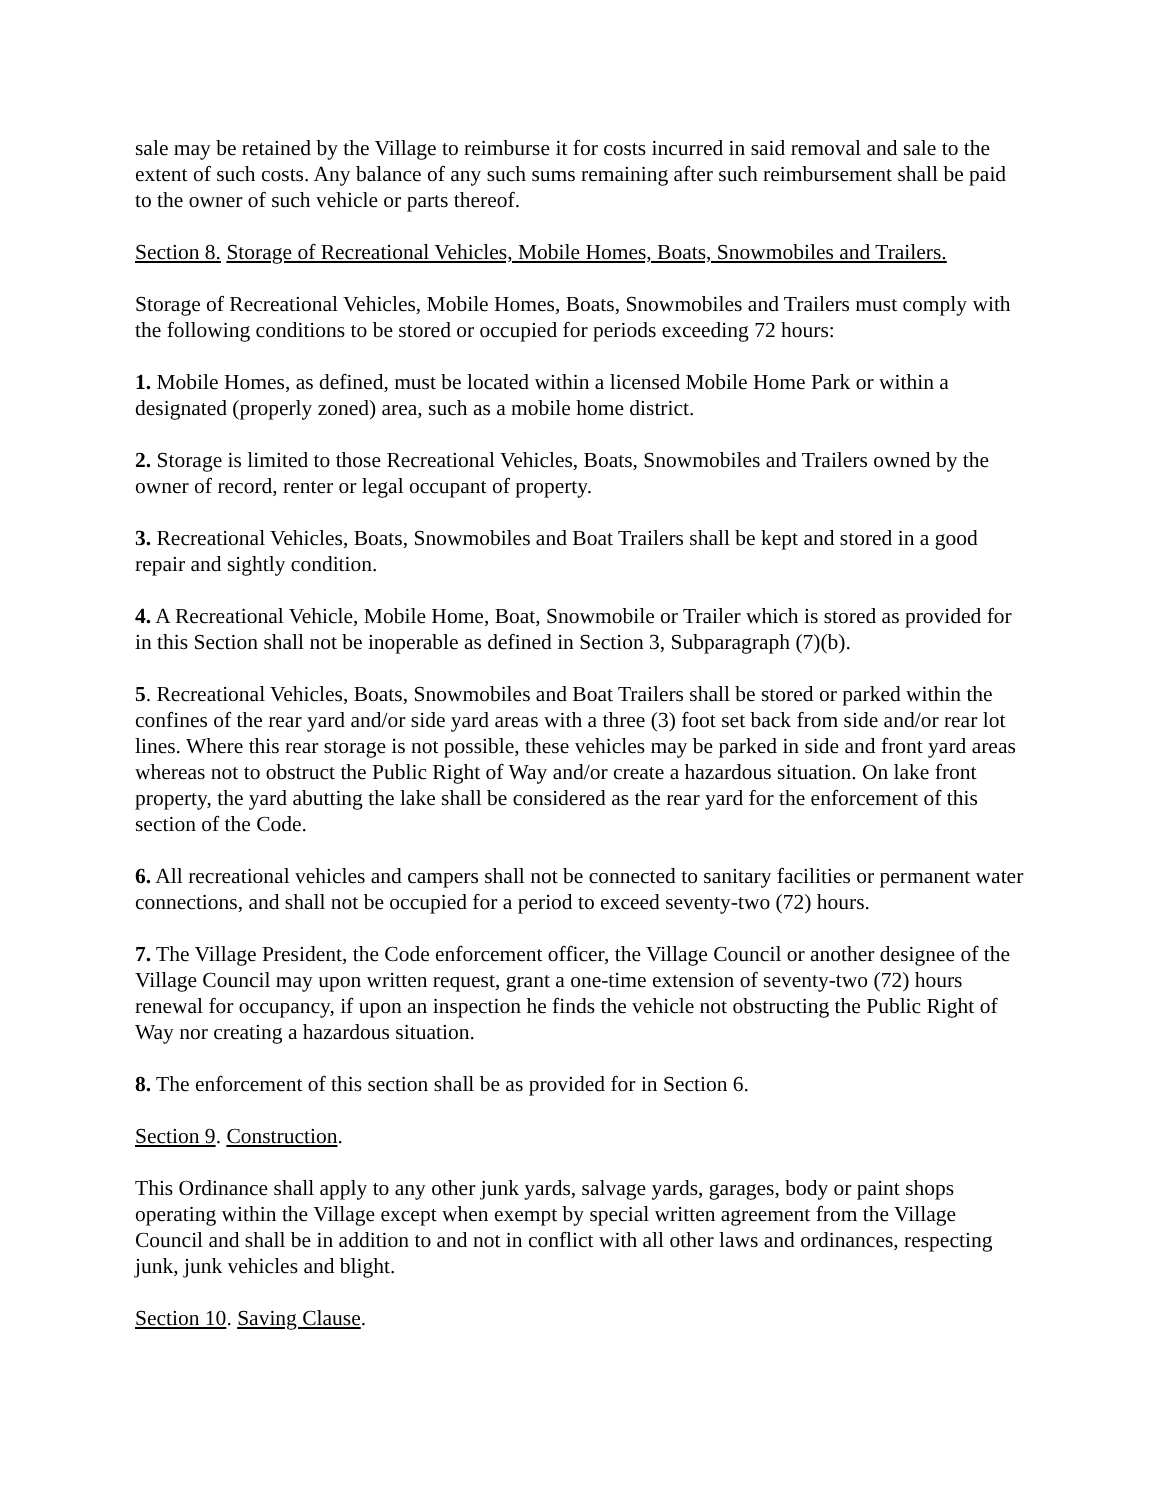sale may be retained by the Village to reimburse it for costs incurred in said removal and sale to the extent of such costs. Any balance of any such sums remaining after such reimbursement shall be paid to the owner of such vehicle or parts thereof.
Section 8. Storage of Recreational Vehicles, Mobile Homes, Boats, Snowmobiles and Trailers.
Storage of Recreational Vehicles, Mobile Homes, Boats, Snowmobiles and Trailers must comply with the following conditions to be stored or occupied for periods exceeding 72 hours:
1. Mobile Homes, as defined, must be located within a licensed Mobile Home Park or within a designated (properly zoned) area, such as a mobile home district.
2. Storage is limited to those Recreational Vehicles, Boats, Snowmobiles and Trailers owned by the owner of record, renter or legal occupant of property.
3. Recreational Vehicles, Boats, Snowmobiles and Boat Trailers shall be kept and stored in a good repair and sightly condition.
4. A Recreational Vehicle, Mobile Home, Boat, Snowmobile or Trailer which is stored as provided for in this Section shall not be inoperable as defined in Section 3, Subparagraph (7)(b).
5. Recreational Vehicles, Boats, Snowmobiles and Boat Trailers shall be stored or parked within the confines of the rear yard and/or side yard areas with a three (3) foot set back from side and/or rear lot lines. Where this rear storage is not possible, these vehicles may be parked in side and front yard areas whereas not to obstruct the Public Right of Way and/or create a hazardous situation. On lake front property, the yard abutting the lake shall be considered as the rear yard for the enforcement of this section of the Code.
6. All recreational vehicles and campers shall not be connected to sanitary facilities or permanent water connections, and shall not be occupied for a period to exceed seventy-two (72) hours.
7. The Village President, the Code enforcement officer, the Village Council or another designee of the Village Council may upon written request, grant a one-time extension of seventy-two (72) hours renewal for occupancy, if upon an inspection he finds the vehicle not obstructing the Public Right of Way nor creating a hazardous situation.
8. The enforcement of this section shall be as provided for in Section 6.
Section 9. Construction.
This Ordinance shall apply to any other junk yards, salvage yards, garages, body or paint shops operating within the Village except when exempt by special written agreement from the Village Council and shall be in addition to and not in conflict with all other laws and ordinances, respecting junk, junk vehicles and blight.
Section 10. Saving Clause.